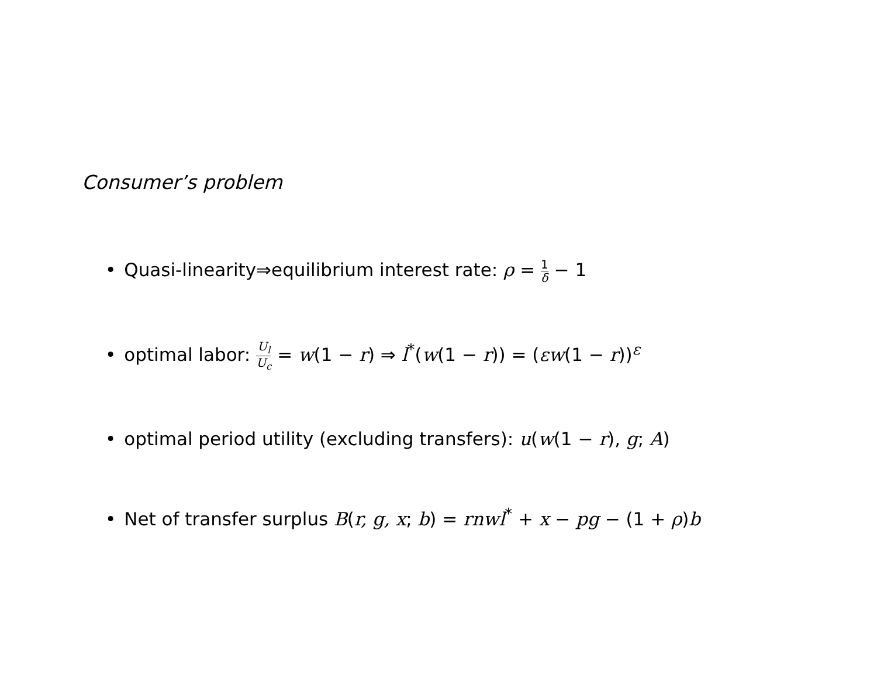Consumer’s problem
• Quasi-linearity⇒equilibrium interest rate: ρ = 1 δ − 1
• optimal labor: U<sub>l</sub> U<sub>c</sub> = w(1 − r) ⇒ l<sup>*</sup>(w(1 − r)) = (εw(1 − r))<sup>ε</sup>
• optimal period utility (excluding transfers): u(w(1 − r), g; A)
• Net of transfer surplus B(r, g, x; b) = rnwl<sup>*</sup> + x − pg − (1 + ρ)b